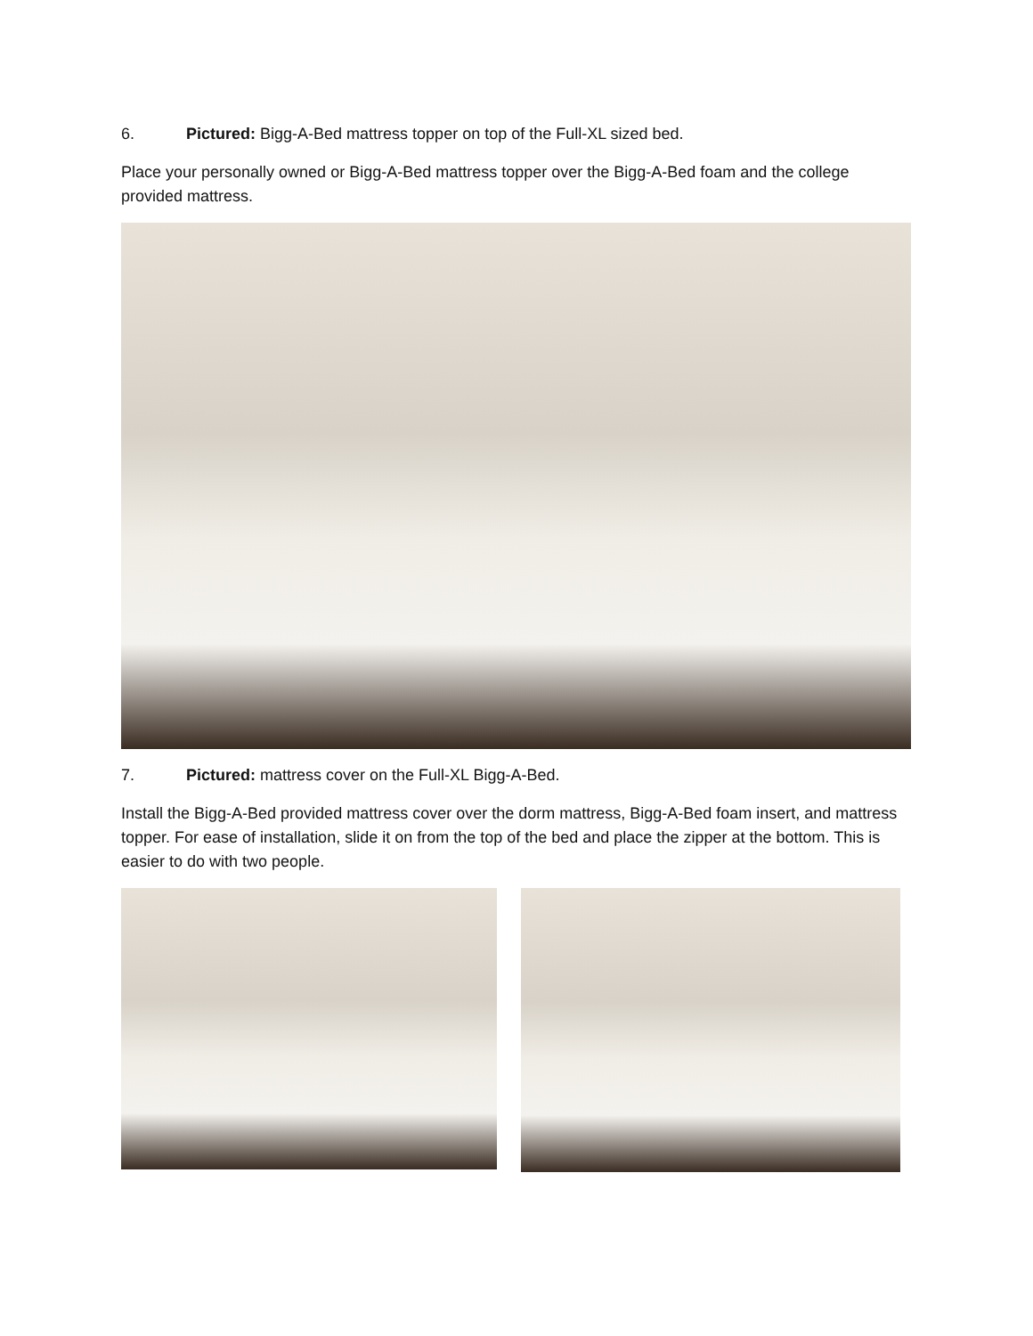6. Pictured: Bigg-A-Bed mattress topper on top of the Full-XL sized bed.
Place your personally owned or Bigg-A-Bed mattress topper over the Bigg-A-Bed foam and the college provided mattress.
7. Pictured: mattress cover on the Full-XL Bigg-A-Bed.
Install the Bigg-A-Bed provided mattress cover over the dorm mattress, Bigg-A-Bed foam insert, and mattress topper. For ease of installation, slide it on from the top of the bed and place the zipper at the bottom. This is easier to do with two people.